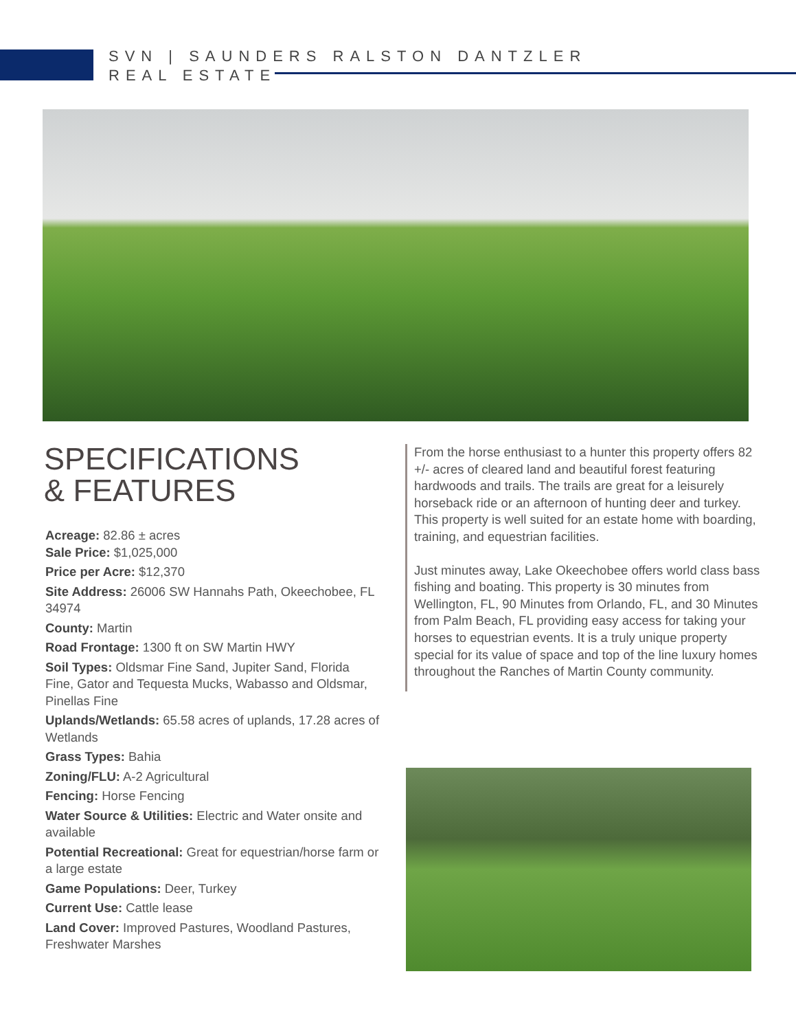SVN | SAUNDERS RALSTON DANTZLER
REAL ESTATE
SPECIFICATIONS
& FEATURES
Acreage: 82.86 ± acres
Sale Price: $1,025,000
Price per Acre: $12,370
Site Address: 26006 SW Hannahs Path, Okeechobee, FL 34974
County: Martin
Road Frontage: 1300 ft on SW Martin HWY
Soil Types: Oldsmar Fine Sand, Jupiter Sand, Florida Fine, Gator and Tequesta Mucks, Wabasso and Oldsmar, Pinellas Fine
Uplands/Wetlands: 65.58 acres of uplands, 17.28 acres of Wetlands
Grass Types: Bahia
Zoning/FLU: A-2 Agricultural
Fencing: Horse Fencing
Water Source & Utilities: Electric and Water onsite and available
Potential Recreational: Great for equestrian/horse farm or a large estate
Game Populations: Deer, Turkey
Current Use: Cattle lease
Land Cover: Improved Pastures, Woodland Pastures, Freshwater Marshes
From the horse enthusiast to a hunter this property offers 82 +/- acres of cleared land and beautiful forest featuring hardwoods and trails. The trails are great for a leisurely horseback ride or an afternoon of hunting deer and turkey. This property is well suited for an estate home with boarding, training, and equestrian facilities.
Just minutes away, Lake Okeechobee offers world class bass fishing and boating. This property is 30 minutes from Wellington, FL, 90 Minutes from Orlando, FL, and 30 Minutes from Palm Beach, FL providing easy access for taking your horses to equestrian events. It is a truly unique property special for its value of space and top of the line luxury homes throughout the Ranches of Martin County community.